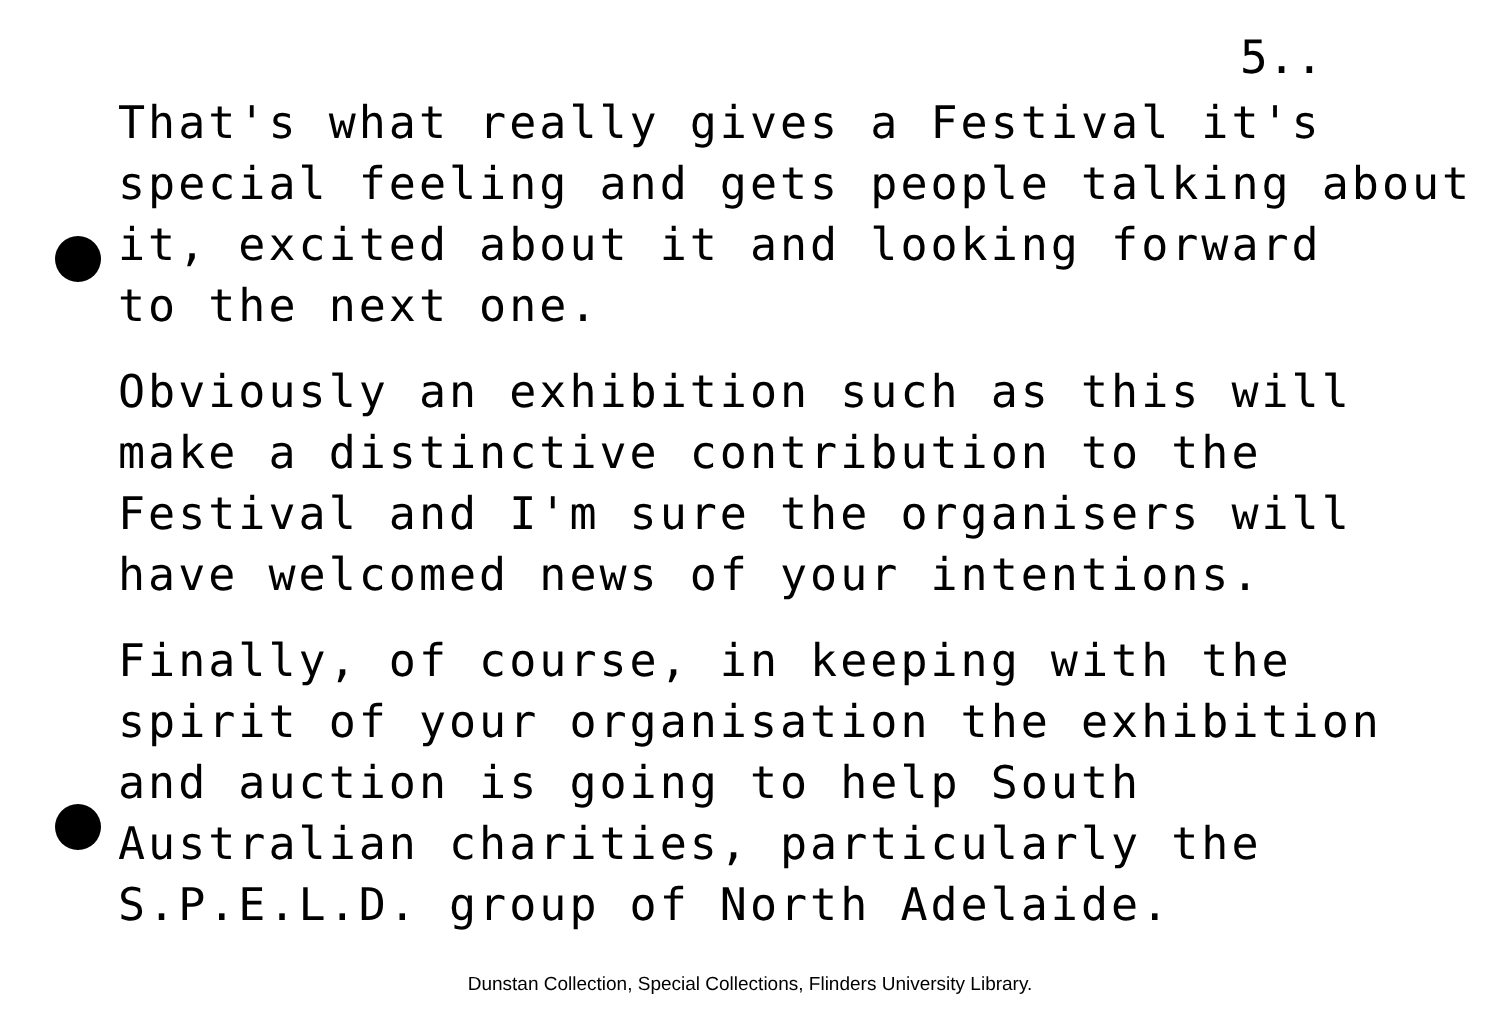5..
That's what really gives a Festival it's
special feeling and gets people talking about
it, excited about it and looking forward
to the next one.
Obviously an exhibition such as this will
make a distinctive contribution to the
Festival and I'm sure the organisers will
have welcomed news of your intentions.
Finally, of course, in keeping with the
spirit of your organisation the exhibition
and auction is going to help South
Australian charities, particularly the
S.P.E.L.D. group of North Adelaide.
Dunstan Collection, Special Collections, Flinders University Library.